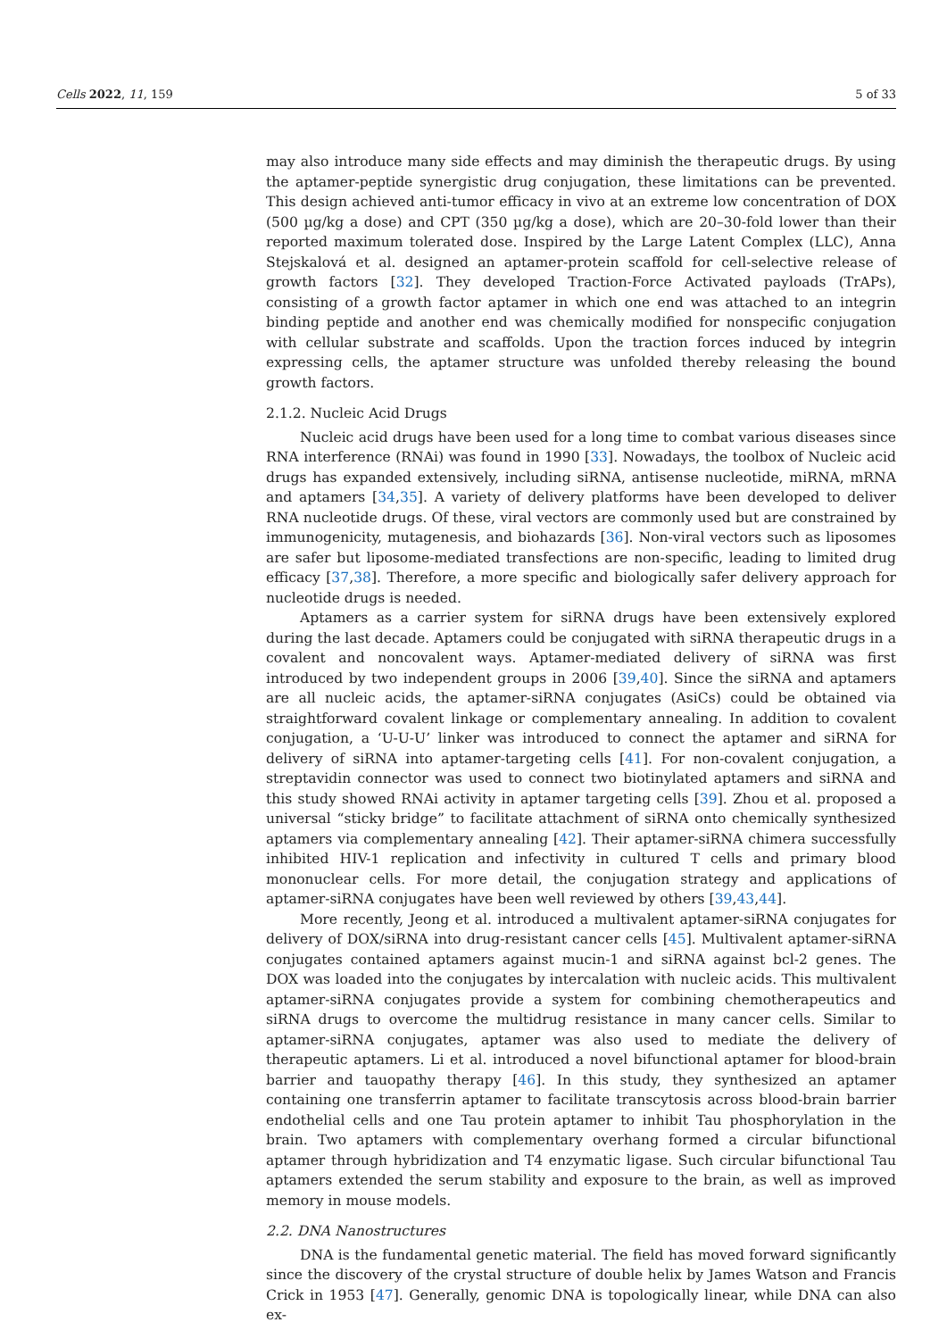Cells 2022, 11, 159 5 of 33
may also introduce many side effects and may diminish the therapeutic drugs. By using the aptamer-peptide synergistic drug conjugation, these limitations can be prevented. This design achieved anti-tumor efficacy in vivo at an extreme low concentration of DOX (500 µg/kg a dose) and CPT (350 µg/kg a dose), which are 20–30-fold lower than their reported maximum tolerated dose. Inspired by the Large Latent Complex (LLC), Anna Stejskalová et al. designed an aptamer-protein scaffold for cell-selective release of growth factors [32]. They developed Traction-Force Activated payloads (TrAPs), consisting of a growth factor aptamer in which one end was attached to an integrin binding peptide and another end was chemically modified for nonspecific conjugation with cellular substrate and scaffolds. Upon the traction forces induced by integrin expressing cells, the aptamer structure was unfolded thereby releasing the bound growth factors.
2.1.2. Nucleic Acid Drugs
Nucleic acid drugs have been used for a long time to combat various diseases since RNA interference (RNAi) was found in 1990 [33]. Nowadays, the toolbox of Nucleic acid drugs has expanded extensively, including siRNA, antisense nucleotide, miRNA, mRNA and aptamers [34,35]. A variety of delivery platforms have been developed to deliver RNA nucleotide drugs. Of these, viral vectors are commonly used but are constrained by immunogenicity, mutagenesis, and biohazards [36]. Non-viral vectors such as liposomes are safer but liposome-mediated transfections are non-specific, leading to limited drug efficacy [37,38]. Therefore, a more specific and biologically safer delivery approach for nucleotide drugs is needed.
Aptamers as a carrier system for siRNA drugs have been extensively explored during the last decade. Aptamers could be conjugated with siRNA therapeutic drugs in a covalent and noncovalent ways. Aptamer-mediated delivery of siRNA was first introduced by two independent groups in 2006 [39,40]. Since the siRNA and aptamers are all nucleic acids, the aptamer-siRNA conjugates (AsiCs) could be obtained via straightforward covalent linkage or complementary annealing. In addition to covalent conjugation, a ‘U-U-U’ linker was introduced to connect the aptamer and siRNA for delivery of siRNA into aptamer-targeting cells [41]. For non-covalent conjugation, a streptavidin connector was used to connect two biotinylated aptamers and siRNA and this study showed RNAi activity in aptamer targeting cells [39]. Zhou et al. proposed a universal “sticky bridge” to facilitate attachment of siRNA onto chemically synthesized aptamers via complementary annealing [42]. Their aptamer-siRNA chimera successfully inhibited HIV-1 replication and infectivity in cultured T cells and primary blood mononuclear cells. For more detail, the conjugation strategy and applications of aptamer-siRNA conjugates have been well reviewed by others [39,43,44].
More recently, Jeong et al. introduced a multivalent aptamer-siRNA conjugates for delivery of DOX/siRNA into drug-resistant cancer cells [45]. Multivalent aptamer-siRNA conjugates contained aptamers against mucin-1 and siRNA against bcl-2 genes. The DOX was loaded into the conjugates by intercalation with nucleic acids. This multivalent aptamer-siRNA conjugates provide a system for combining chemotherapeutics and siRNA drugs to overcome the multidrug resistance in many cancer cells. Similar to aptamer-siRNA conjugates, aptamer was also used to mediate the delivery of therapeutic aptamers. Li et al. introduced a novel bifunctional aptamer for blood-brain barrier and tauopathy therapy [46]. In this study, they synthesized an aptamer containing one transferrin aptamer to facilitate transcytosis across blood-brain barrier endothelial cells and one Tau protein aptamer to inhibit Tau phosphorylation in the brain. Two aptamers with complementary overhang formed a circular bifunctional aptamer through hybridization and T4 enzymatic ligase. Such circular bifunctional Tau aptamers extended the serum stability and exposure to the brain, as well as improved memory in mouse models.
2.2. DNA Nanostructures
DNA is the fundamental genetic material. The field has moved forward significantly since the discovery of the crystal structure of double helix by James Watson and Francis Crick in 1953 [47]. Generally, genomic DNA is topologically linear, while DNA can also ex-